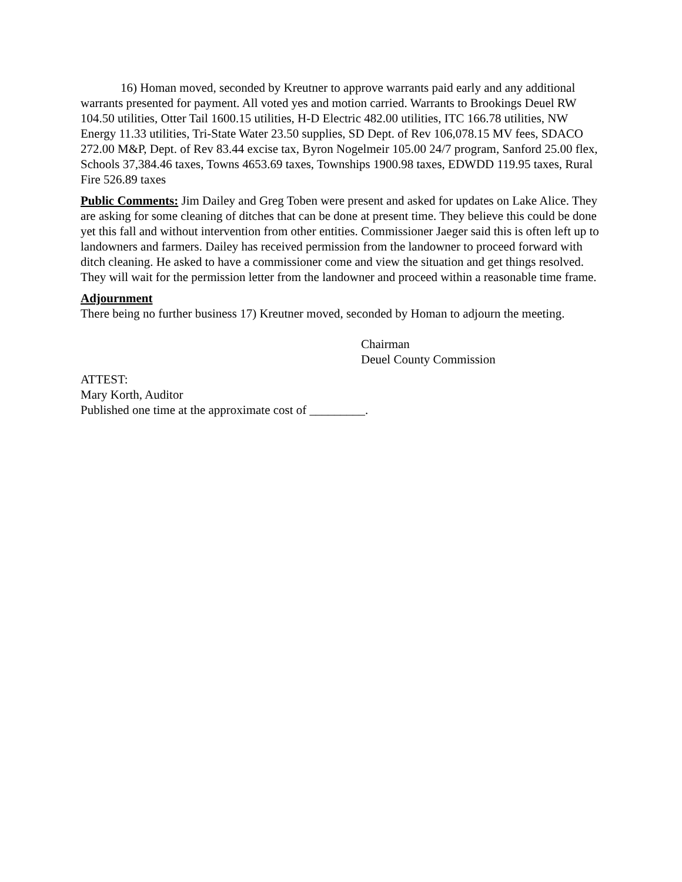16) Homan moved, seconded by Kreutner to approve warrants paid early and any additional warrants presented for payment. All voted yes and motion carried. Warrants to Brookings Deuel RW 104.50 utilities, Otter Tail 1600.15 utilities, H-D Electric 482.00 utilities, ITC 166.78 utilities, NW Energy 11.33 utilities, Tri-State Water 23.50 supplies, SD Dept. of Rev 106,078.15 MV fees, SDACO 272.00 M&P, Dept. of Rev 83.44 excise tax, Byron Nogelmeir 105.00 24/7 program, Sanford 25.00 flex, Schools 37,384.46 taxes, Towns 4653.69 taxes, Townships 1900.98 taxes, EDWDD 119.95 taxes, Rural Fire 526.89 taxes
Public Comments: Jim Dailey and Greg Toben were present and asked for updates on Lake Alice. They are asking for some cleaning of ditches that can be done at present time. They believe this could be done yet this fall and without intervention from other entities. Commissioner Jaeger said this is often left up to landowners and farmers. Dailey has received permission from the landowner to proceed forward with ditch cleaning. He asked to have a commissioner come and view the situation and get things resolved. They will wait for the permission letter from the landowner and proceed within a reasonable time frame.
Adjournment
There being no further business 17) Kreutner moved, seconded by Homan to adjourn the meeting.
Chairman
Deuel County Commission
ATTEST:
Mary Korth, Auditor
Published one time at the approximate cost of _________.